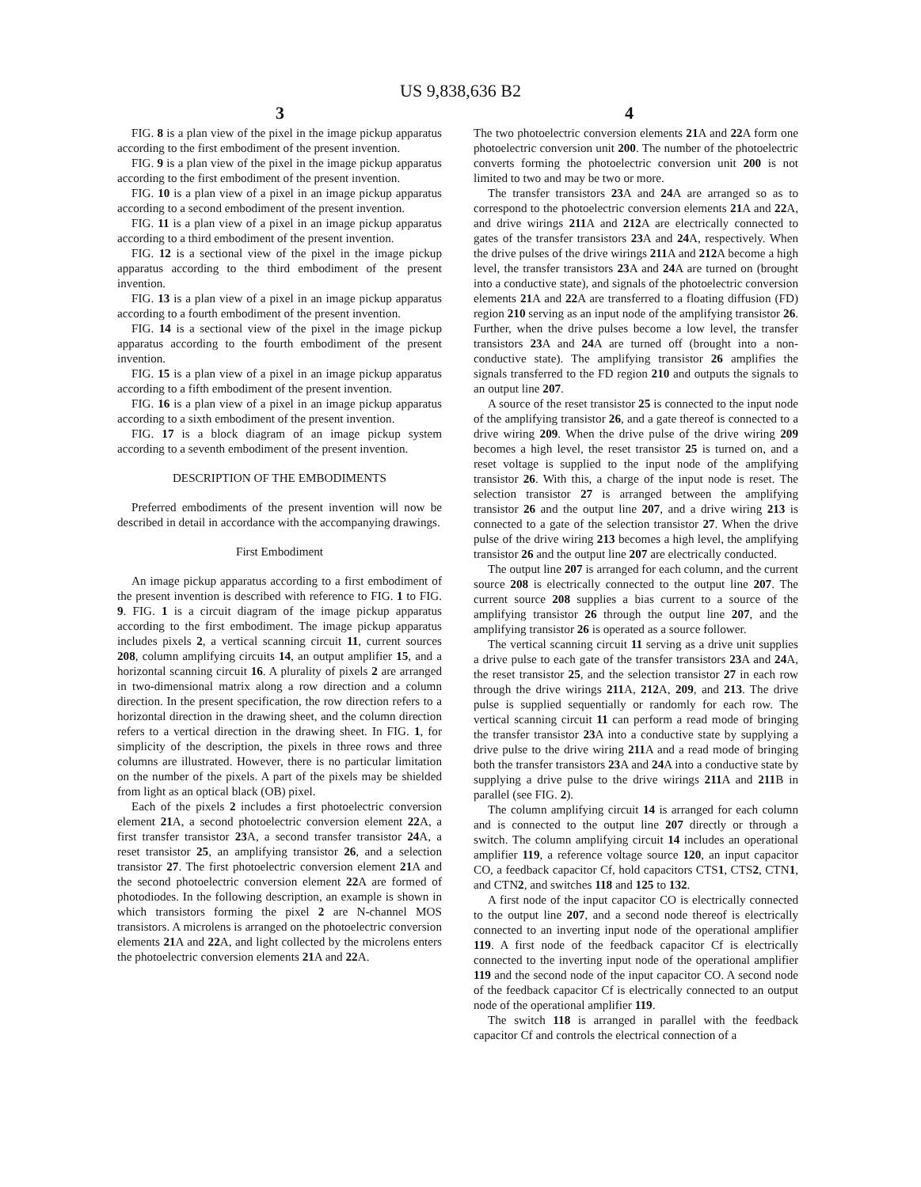US 9,838,636 B2
3 4
FIG. 8 is a plan view of the pixel in the image pickup apparatus according to the first embodiment of the present invention.
FIG. 9 is a plan view of the pixel in the image pickup apparatus according to the first embodiment of the present invention.
FIG. 10 is a plan view of a pixel in an image pickup apparatus according to a second embodiment of the present invention.
FIG. 11 is a plan view of a pixel in an image pickup apparatus according to a third embodiment of the present invention.
FIG. 12 is a sectional view of the pixel in the image pickup apparatus according to the third embodiment of the present invention.
FIG. 13 is a plan view of a pixel in an image pickup apparatus according to a fourth embodiment of the present invention.
FIG. 14 is a sectional view of the pixel in the image pickup apparatus according to the fourth embodiment of the present invention.
FIG. 15 is a plan view of a pixel in an image pickup apparatus according to a fifth embodiment of the present invention.
FIG. 16 is a plan view of a pixel in an image pickup apparatus according to a sixth embodiment of the present invention.
FIG. 17 is a block diagram of an image pickup system according to a seventh embodiment of the present invention.
DESCRIPTION OF THE EMBODIMENTS
Preferred embodiments of the present invention will now be described in detail in accordance with the accompanying drawings.
First Embodiment
An image pickup apparatus according to a first embodiment of the present invention is described with reference to FIG. 1 to FIG. 9. FIG. 1 is a circuit diagram of the image pickup apparatus according to the first embodiment. The image pickup apparatus includes pixels 2, a vertical scanning circuit 11, current sources 208, column amplifying circuits 14, an output amplifier 15, and a horizontal scanning circuit 16. A plurality of pixels 2 are arranged in two-dimensional matrix along a row direction and a column direction. In the present specification, the row direction refers to a horizontal direction in the drawing sheet, and the column direction refers to a vertical direction in the drawing sheet. In FIG. 1, for simplicity of the description, the pixels in three rows and three columns are illustrated. However, there is no particular limitation on the number of the pixels. A part of the pixels may be shielded from light as an optical black (OB) pixel.
Each of the pixels 2 includes a first photoelectric conversion element 21 A, a second photoelectric conversion element 22 A, a first transfer transistor 23 A, a second transfer transistor 24 A, a reset transistor 25, an amplifying transistor 26, and a selection transistor 27. The first photoelectric conversion element 21 A and the second photoelectric conversion element 22 A are formed of photodiodes. In the following description, an example is shown in which transistors forming the pixel 2 are N-channel MOS transistors. A microlens is arranged on the photoelectric conversion elements 21 A and 22 A, and light collected by the microlens enters the photoelectric conversion elements 21 A and 22 A.
The two photoelectric conversion elements 21 A and 22 A form one photoelectric conversion unit 200. The number of the photoelectric converts forming the photoelectric conversion unit 200 is not limited to two and may be two or more.
The transfer transistors 23 A and 24 A are arranged so as to correspond to the photoelectric conversion elements 21 A and 22 A, and drive wirings 211 A and 212 A are electrically connected to gates of the transfer transistors 23 A and 24 A, respectively. When the drive pulses of the drive wirings 211 A and 212 A become a high level, the transfer transistors 23 A and 24 A are turned on (brought into a conductive state), and signals of the photoelectric conversion elements 21 A and 22 A are transferred to a floating diffusion (FD) region 210 serving as an input node of the amplifying transistor 26. Further, when the drive pulses become a low level, the transfer transistors 23 A and 24 A are turned off (brought into a non-conductive state). The amplifying transistor 26 amplifies the signals transferred to the FD region 210 and outputs the signals to an output line 207.
A source of the reset transistor 25 is connected to the input node of the amplifying transistor 26, and a gate thereof is connected to a drive wiring 209. When the drive pulse of the drive wiring 209 becomes a high level, the reset transistor 25 is turned on, and a reset voltage is supplied to the input node of the amplifying transistor 26. With this, a charge of the input node is reset. The selection transistor 27 is arranged between the amplifying transistor 26 and the output line 207, and a drive wiring 213 is connected to a gate of the selection transistor 27. When the drive pulse of the drive wiring 213 becomes a high level, the amplifying transistor 26 and the output line 207 are electrically conducted.
The output line 207 is arranged for each column, and the current source 208 is electrically connected to the output line 207. The current source 208 supplies a bias current to a source of the amplifying transistor 26 through the output line 207, and the amplifying transistor 26 is operated as a source follower.
The vertical scanning circuit 11 serving as a drive unit supplies a drive pulse to each gate of the transfer transistors 23 A and 24 A, the reset transistor 25, and the selection transistor 27 in each row through the drive wirings 211 A, 212 A, 209, and 213. The drive pulse is supplied sequentially or randomly for each row. The vertical scanning circuit 11 can perform a read mode of bringing the transfer transistor 23 A into a conductive state by supplying a drive pulse to the drive wiring 211 A and a read mode of bringing both the transfer transistors 23 A and 24 A into a conductive state by supplying a drive pulse to the drive wirings 211 A and 211 B in parallel (see FIG. 2).
The column amplifying circuit 14 is arranged for each column and is connected to the output line 207 directly or through a switch. The column amplifying circuit 14 includes an operational amplifier 119, a reference voltage source 120, an input capacitor CO, a feedback capacitor Cf, hold capacitors CTS1, CTS2, CTN1, and CTN2, and switches 118 and 125 to 132.
A first node of the input capacitor CO is electrically connected to the output line 207, and a second node thereof is electrically connected to an inverting input node of the operational amplifier 119. A first node of the feedback capacitor Cf is electrically connected to the inverting input node of the operational amplifier 119 and the second node of the input capacitor CO. A second node of the feedback capacitor Cf is electrically connected to an output node of the operational amplifier 119.
The switch 118 is arranged in parallel with the feedback capacitor Cf and controls the electrical connection of a